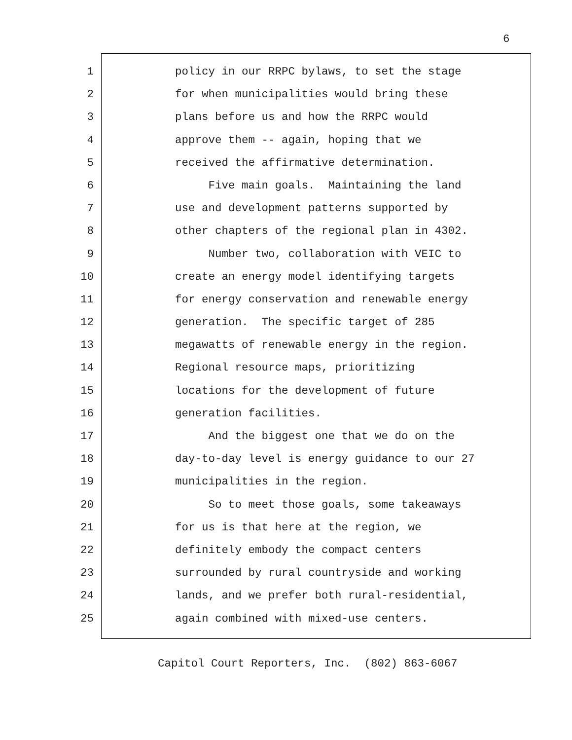6
1 policy in our RRPC bylaws, to set the stage
2 for when municipalities would bring these
3 plans before us and how the RRPC would
4 approve them -- again, hoping that we
5 received the affirmative determination.
6 Five main goals. Maintaining the land
7 use and development patterns supported by
8 other chapters of the regional plan in 4302.
9 Number two, collaboration with VEIC to
10 create an energy model identifying targets
11 for energy conservation and renewable energy
12 generation. The specific target of 285
13 megawatts of renewable energy in the region.
14 Regional resource maps, prioritizing
15 locations for the development of future
16 generation facilities.
17 And the biggest one that we do on the
18 day-to-day level is energy guidance to our 27
19 municipalities in the region.
20 So to meet those goals, some takeaways
21 for us is that here at the region, we
22 definitely embody the compact centers
23 surrounded by rural countryside and working
24 lands, and we prefer both rural-residential,
25 again combined with mixed-use centers.
Capitol Court Reporters, Inc. (802) 863-6067